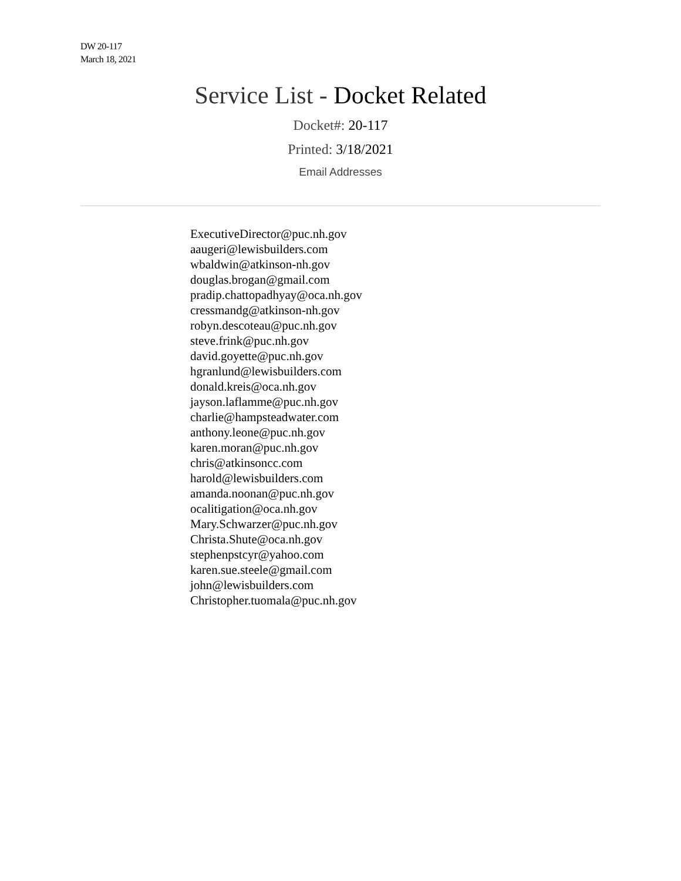DW 20-117
March 18, 2021
Service List - Docket Related
Docket#: 20-117
Printed: 3/18/2021
Email Addresses
ExecutiveDirector@puc.nh.gov
aaugeri@lewisbuilders.com
wbaldwin@atkinson-nh.gov
douglas.brogan@gmail.com
pradip.chattopadhyay@oca.nh.gov
cressmandg@atkinson-nh.gov
robyn.descoteau@puc.nh.gov
steve.frink@puc.nh.gov
david.goyette@puc.nh.gov
hgranlund@lewisbuilders.com
donald.kreis@oca.nh.gov
jayson.laflamme@puc.nh.gov
charlie@hampsteadwater.com
anthony.leone@puc.nh.gov
karen.moran@puc.nh.gov
chris@atkinsoncc.com
harold@lewisbuilders.com
amanda.noonan@puc.nh.gov
ocalitigation@oca.nh.gov
Mary.Schwarzer@puc.nh.gov
Christa.Shute@oca.nh.gov
stephenpstcyr@yahoo.com
karen.sue.steele@gmail.com
john@lewisbuilders.com
Christopher.tuomala@puc.nh.gov